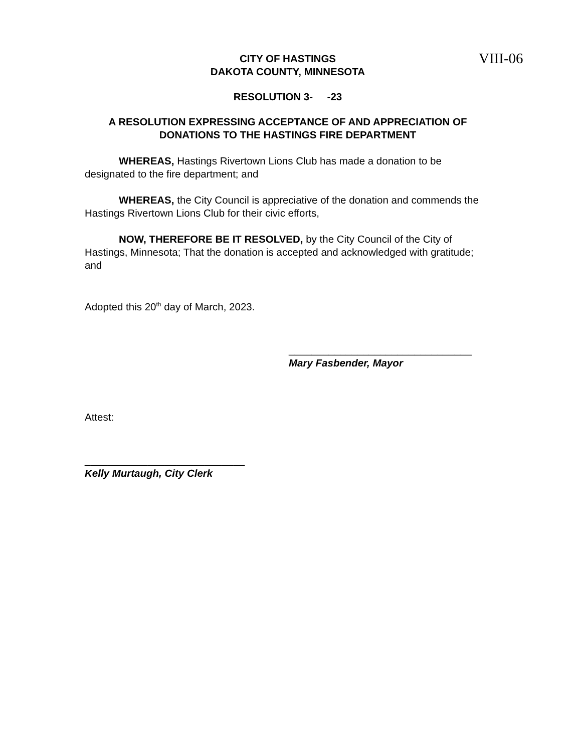VIII-06
CITY OF HASTINGS
DAKOTA COUNTY, MINNESOTA
RESOLUTION 3- -23
A RESOLUTION EXPRESSING ACCEPTANCE OF AND APPRECIATION OF DONATIONS TO THE HASTINGS FIRE DEPARTMENT
WHEREAS, Hastings Rivertown Lions Club has made a donation to be designated to the fire department; and
WHEREAS, the City Council is appreciative of the donation and commends the Hastings Rivertown Lions Club for their civic efforts,
NOW, THEREFORE BE IT RESOLVED, by the City Council of the City of Hastings, Minnesota; That the donation is accepted and acknowledged with gratitude; and
Adopted this 20<sup>th</sup> day of March, 2023.
________________________________
Mary Fasbender, Mayor
Attest:
____________________________
Kelly Murtaugh, City Clerk